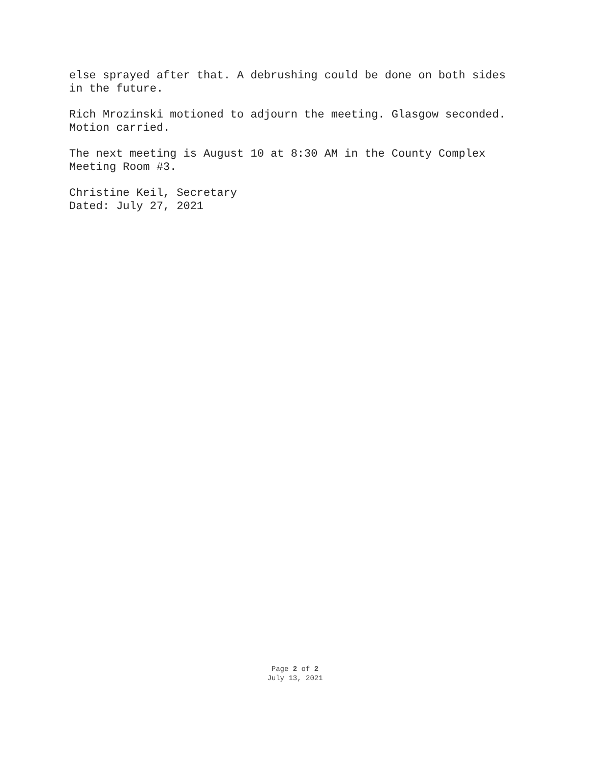else sprayed after that. A debrushing could be done on both sides
in the future.
Rich Mrozinski motioned to adjourn the meeting. Glasgow seconded.
Motion carried.
The next meeting is August 10 at 8:30 AM in the County Complex
Meeting Room #3.
Christine Keil, Secretary
Dated: July 27, 2021
Page 2 of 2
July 13, 2021